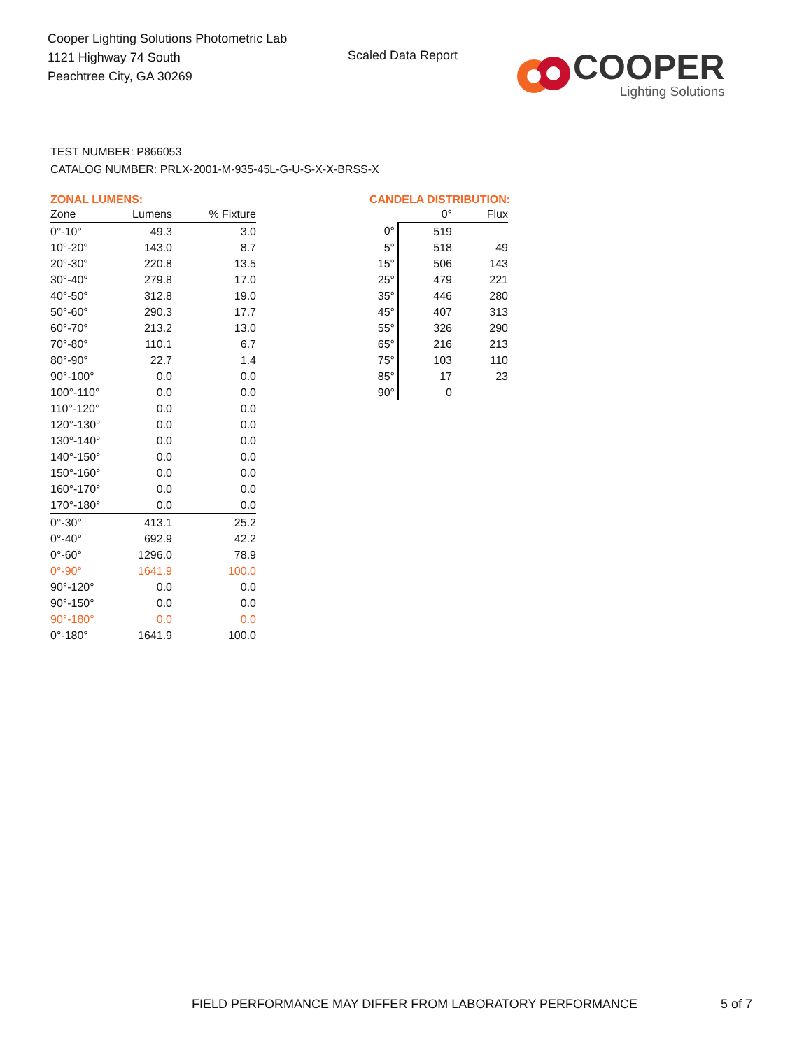Cooper Lighting Solutions Photometric Lab
1121 Highway 74 South
Peachtree City, GA 30269
Scaled Data Report
COOPER
Lighting Solutions
TEST NUMBER: P866053
CATALOG NUMBER: PRLX-2001-M-935-45L-G-U-S-X-X-BRSS-X
ZONAL LUMENS:
| Zone | Lumens | % Fixture |
| --- | --- | --- |
| 0°-10° | 49.3 | 3.0 |
| 10°-20° | 143.0 | 8.7 |
| 20°-30° | 220.8 | 13.5 |
| 30°-40° | 279.8 | 17.0 |
| 40°-50° | 312.8 | 19.0 |
| 50°-60° | 290.3 | 17.7 |
| 60°-70° | 213.2 | 13.0 |
| 70°-80° | 110.1 | 6.7 |
| 80°-90° | 22.7 | 1.4 |
| 90°-100° | 0.0 | 0.0 |
| 100°-110° | 0.0 | 0.0 |
| 110°-120° | 0.0 | 0.0 |
| 120°-130° | 0.0 | 0.0 |
| 130°-140° | 0.0 | 0.0 |
| 140°-150° | 0.0 | 0.0 |
| 150°-160° | 0.0 | 0.0 |
| 160°-170° | 0.0 | 0.0 |
| 170°-180° | 0.0 | 0.0 |
| 0°-30° | 413.1 | 25.2 |
| 0°-40° | 692.9 | 42.2 |
| 0°-60° | 1296.0 | 78.9 |
| 0°-90° | 1641.9 | 100.0 |
| 90°-120° | 0.0 | 0.0 |
| 90°-150° | 0.0 | 0.0 |
| 90°-180° | 0.0 | 0.0 |
| 0°-180° | 1641.9 | 100.0 |
CANDELA DISTRIBUTION:
| | 0° | Flux |
| --- | --- | --- |
| 0° | 519 | |
| 5° | 518 | 49 |
| 15° | 506 | 143 |
| 25° | 479 | 221 |
| 35° | 446 | 280 |
| 45° | 407 | 313 |
| 55° | 326 | 290 |
| 65° | 216 | 213 |
| 75° | 103 | 110 |
| 85° | 17 | 23 |
| 90° | 0 | |
FIELD PERFORMANCE MAY DIFFER FROM LABORATORY PERFORMANCE
5 of 7